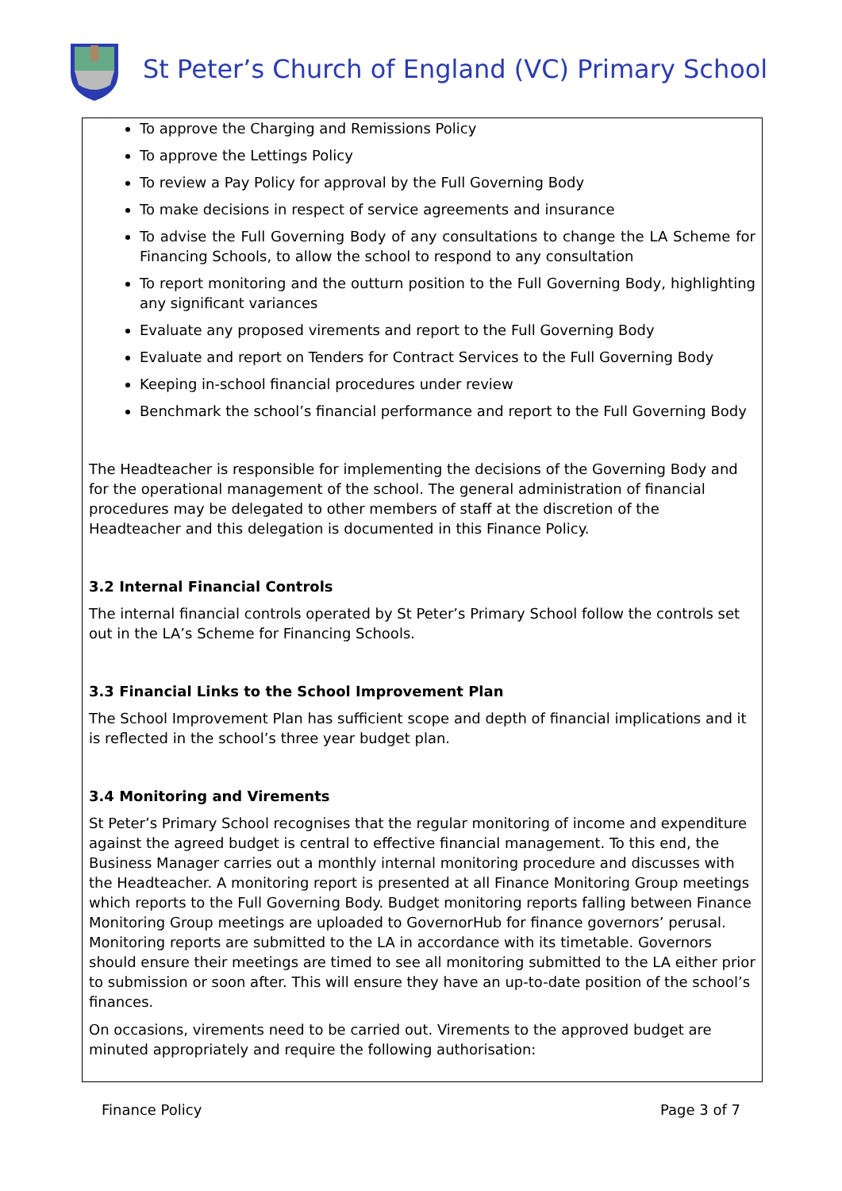St Peter’s Church of England (VC) Primary School
To approve the Charging and Remissions Policy
To approve the Lettings Policy
To review a Pay Policy for approval by the Full Governing Body
To make decisions in respect of service agreements and insurance
To advise the Full Governing Body of any consultations to change the LA Scheme for Financing Schools, to allow the school to respond to any consultation
To report monitoring and the outturn position to the Full Governing Body, highlighting any significant variances
Evaluate any proposed virements and report to the Full Governing Body
Evaluate and report on Tenders for Contract Services to the Full Governing Body
Keeping in-school financial procedures under review
Benchmark the school’s financial performance and report to the Full Governing Body
The Headteacher is responsible for implementing the decisions of the Governing Body and for the operational management of the school. The general administration of financial procedures may be delegated to other members of staff at the discretion of the Headteacher and this delegation is documented in this Finance Policy.
3.2 Internal Financial Controls
The internal financial controls operated by St Peter’s Primary School follow the controls set out in the LA’s Scheme for Financing Schools.
3.3 Financial Links to the School Improvement Plan
The School Improvement Plan has sufficient scope and depth of financial implications and it is reflected in the school’s three year budget plan.
3.4 Monitoring and Virements
St Peter’s Primary School recognises that the regular monitoring of income and expenditure against the agreed budget is central to effective financial management. To this end, the Business Manager carries out a monthly internal monitoring procedure and discusses with the Headteacher. A monitoring report is presented at all Finance Monitoring Group meetings which reports to the Full Governing Body. Budget monitoring reports falling between Finance Monitoring Group meetings are uploaded to GovernorHub for finance governors’ perusal. Monitoring reports are submitted to the LA in accordance with its timetable. Governors should ensure their meetings are timed to see all monitoring submitted to the LA either prior to submission or soon after. This will ensure they have an up-to-date position of the school’s finances.
On occasions, virements need to be carried out. Virements to the approved budget are minuted appropriately and require the following authorisation:
Finance Policy Page 3 of 7